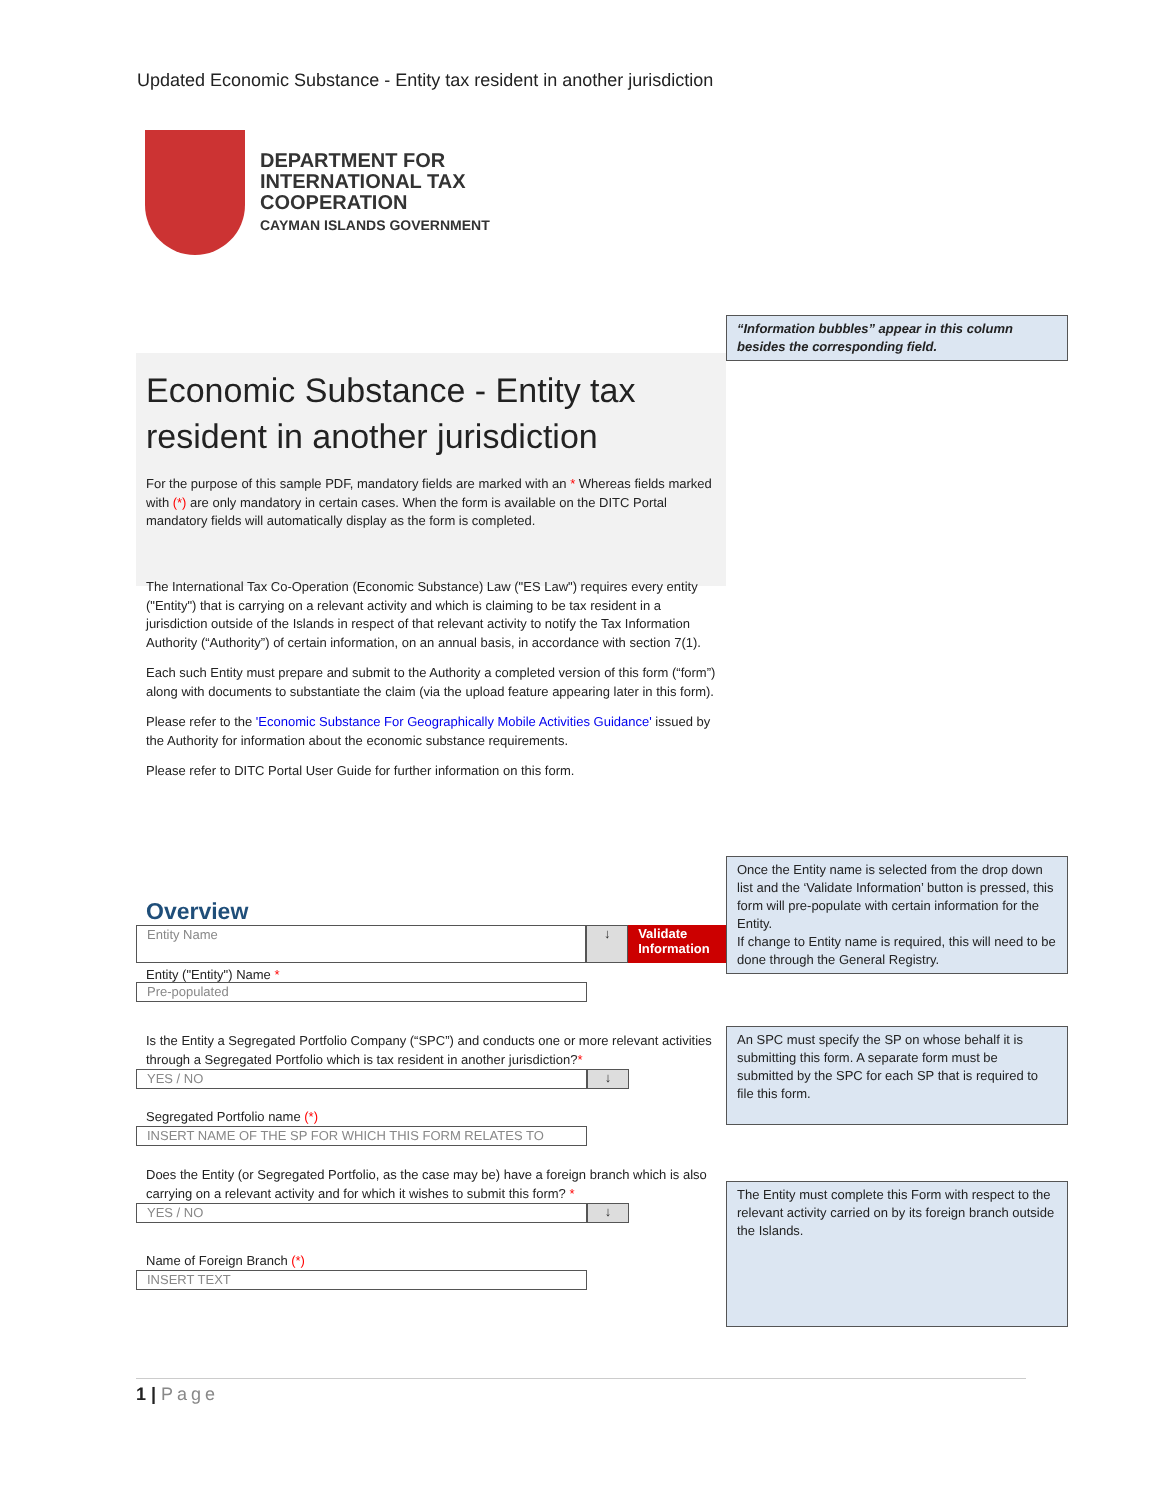Updated Economic Substance - Entity tax resident in another jurisdiction
DEPARTMENT FOR
INTERNATIONAL TAX
COOPERATION
CAYMAN ISLANDS GOVERNMENT
“Information bubbles” appear in this column besides the corresponding field.
Economic Substance - Entity tax resident in another jurisdiction
For the purpose of this sample PDF, mandatory fields are marked with an * Whereas fields marked with (*) are only mandatory in certain cases. When the form is available on the DITC Portal mandatory fields will automatically display as the form is completed.
The International Tax Co-Operation (Economic Substance) Law ("ES Law") requires every entity ("Entity") that is carrying on a relevant activity and which is claiming to be tax resident in a jurisdiction outside of the Islands in respect of that relevant activity to notify the Tax Information Authority (“Authority”) of certain information, on an annual basis, in accordance with section 7(1).
Each such Entity must prepare and submit to the Authority a completed version of this form (“form”) along with documents to substantiate the claim (via the upload feature appearing later in this form).
Please refer to the 'Economic Substance For Geographically Mobile Activities Guidance' issued by the Authority for information about the economic substance requirements.
Please refer to DITC Portal User Guide for further information on this form.
Once the Entity name is selected from the drop down list and the ‘Validate Information’ button is pressed, this form will pre-populate with certain information for the Entity.
If change to Entity name is required, this will need to be done through the General Registry.
Overview
Entity Name
↓ Validate Information
Entity ("Entity") Name *
Pre-populated
Is the Entity a Segregated Portfolio Company (“SPC”) and conducts one or more relevant activities through a Segregated Portfolio which is tax resident in another jurisdiction?*
YES / NO
↓
Segregated Portfolio name (*)
INSERT NAME OF THE SP FOR WHICH THIS FORM RELATES TO
Does the Entity (or Segregated Portfolio, as the case may be) have a foreign branch which is also carrying on a relevant activity and for which it wishes to submit this form? *
YES / NO
↓
Name of Foreign Branch (*)
INSERT TEXT
An SPC must specify the SP on whose behalf it is submitting this form. A separate form must be submitted by the SPC for each SP that is required to file this form.
The Entity must complete this Form with respect to the relevant activity carried on by its foreign branch outside the Islands.
1 | Page